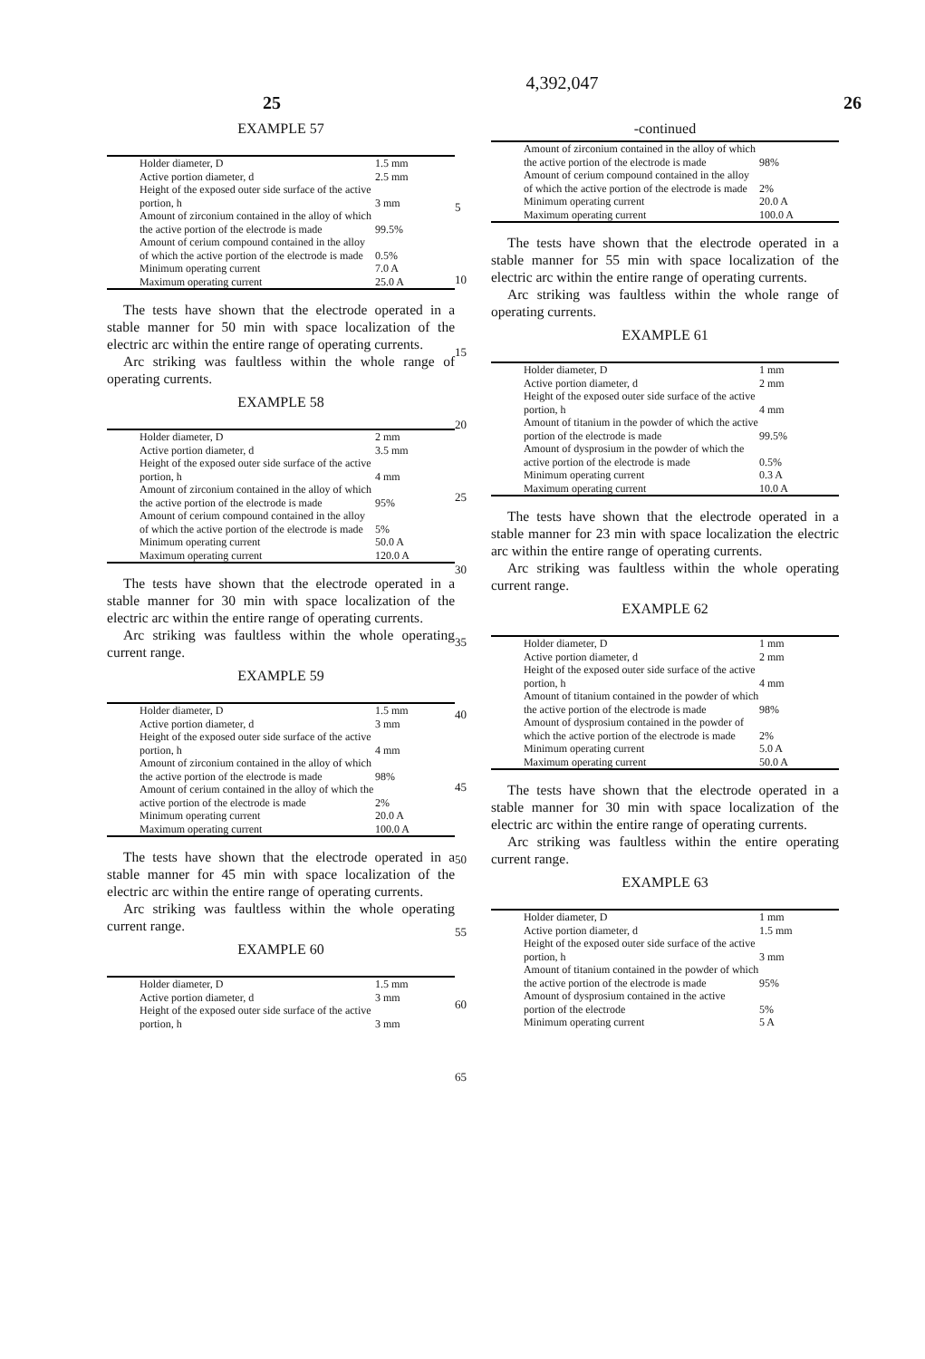25 4,392,047 26
EXAMPLE 57
| Holder diameter, D | 1.5 mm |
| Active portion diameter, d | 2.5 mm |
| Height of the exposed outer side surface of the active portion, h | 3 mm |
| Amount of zirconium contained in the alloy of which the active portion of the electrode is made | 99.5% |
| Amount of cerium compound contained in the alloy of which the active portion of the electrode is made | 0.5% |
| Minimum operating current | 7.0 A |
| Maximum operating current | 25.0 A |
The tests have shown that the electrode operated in a stable manner for 50 min with space localization of the electric arc within the entire range of operating currents.
Arc striking was faultless within the whole range of operating currents.
EXAMPLE 58
| Holder diameter, D | 2 mm |
| Active portion diameter, d | 3.5 mm |
| Height of the exposed outer side surface of the active portion, h | 4 mm |
| Amount of zirconium contained in the alloy of which the active portion of the electrode is made | 95% |
| Amount of cerium compound contained in the alloy of which the active portion of the electrode is made | 5% |
| Minimum operating current | 50.0 A |
| Maximum operating current | 120.0 A |
The tests have shown that the electrode operated in a stable manner for 30 min with space localization of the electric arc within the entire range of operating currents.
Arc striking was faultless within the whole operating current range.
EXAMPLE 59
| Holder diameter, D | 1.5 mm |
| Active portion diameter, d | 3 mm |
| Height of the exposed outer side surface of the active portion, h | 4 mm |
| Amount of zirconium contained in the alloy of which the active portion of the electrode is made | 98% |
| Amount of cerium contained in the alloy of which the active portion of the electrode is made | 2% |
| Minimum operating current | 20.0 A |
| Maximum operating current | 100.0 A |
The tests have shown that the electrode operated in a stable manner for 45 min with space localization of the electric arc within the entire range of operating currents.
Arc striking was faultless within the whole operating current range.
EXAMPLE 60
| Holder diameter, D | 1.5 mm |
| Active portion diameter, d | 3 mm |
| Height of the exposed outer side surface of the active portion, h | 3 mm |
5
10
15
20
25
30
35
40
45
50
55
60
65
-continued
| Amount of zirconium contained in the alloy of which the active portion of the electrode is made | 98% |
| Amount of cerium compound contained in the alloy of which the active portion of the electrode is made | 2% |
| Minimum operating current | 20.0 A |
| Maximum operating current | 100.0 A |
The tests have shown that the electrode operated in a stable manner for 55 min with space localization of the electric arc within the entire range of operating currents.
Arc striking was faultless within the whole range of operating currents.
EXAMPLE 61
| Holder diameter, D | 1 mm |
| Active portion diameter, d | 2 mm |
| Height of the exposed outer side surface of the active portion, h | 4 mm |
| Amount of titanium in the powder of which the active portion of the electrode is made | 99.5% |
| Amount of dysprosium in the powder of which the active portion of the electrode is made | 0.5% |
| Minimum operating current | 0.3 A |
| Maximum operating current | 10.0 A |
The tests have shown that the electrode operated in a stable manner for 23 min with space localization the electric arc within the entire range of operating currents.
Arc striking was faultless within the whole operating current range.
EXAMPLE 62
| Holder diameter, D | 1 mm |
| Active portion diameter, d | 2 mm |
| Height of the exposed outer side surface of the active portion, h | 4 mm |
| Amount of titanium contained in the powder of which the active portion of the electrode is made | 98% |
| Amount of dysprosium contained in the powder of which the active portion of the electrode is made | 2% |
| Minimum operating current | 5.0 A |
| Maximum operating current | 50.0 A |
The tests have shown that the electrode operated in a stable manner for 30 min with space localization of the electric arc within the entire range of operating currents.
Arc striking was faultless within the entire operating current range.
EXAMPLE 63
| Holder diameter, D | 1 mm |
| Active portion diameter, d | 1.5 mm |
| Height of the exposed outer side surface of the active portion, h | 3 mm |
| Amount of titanium contained in the powder of which the active portion of the electrode is made | 95% |
| Amount of dysprosium contained in the active portion of the electrode | 5% |
| Minimum operating current | 5 A |